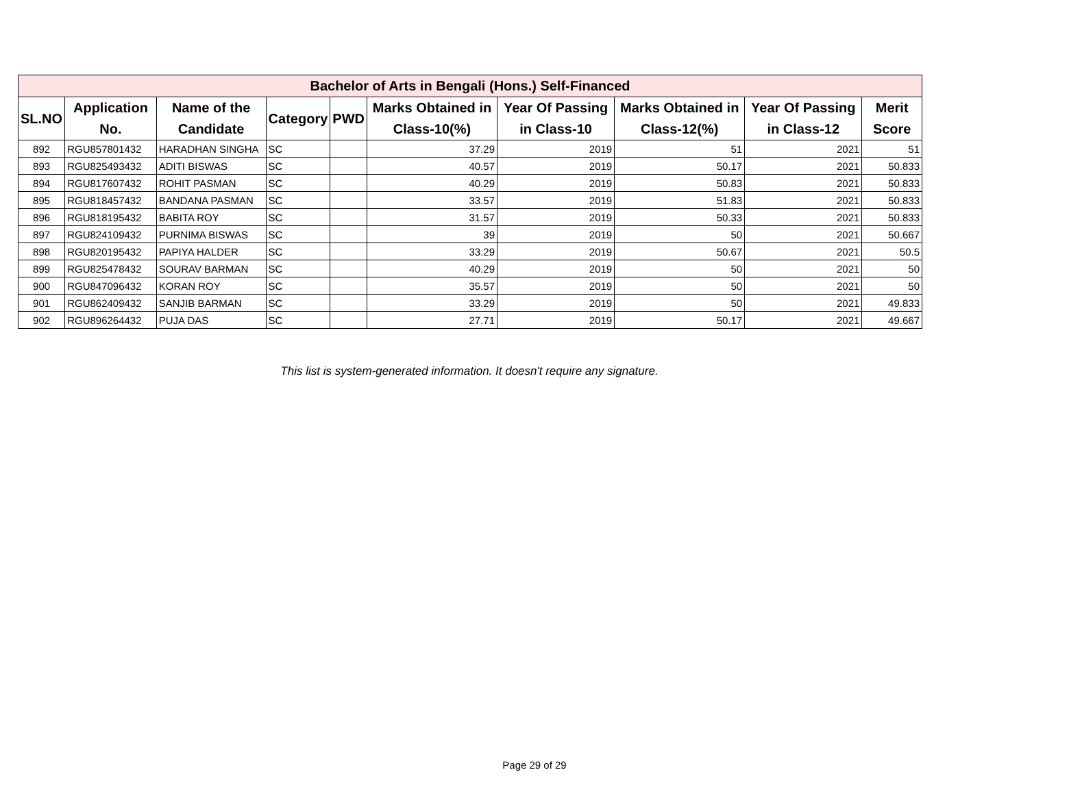| Bachelor of Arts in Bengali (Hons.) Self-Financed | | | | | | | | | |
| SL.NO | Application No. | Name of the Candidate | Category | PWD | Marks Obtained in Class-10(%) | Year Of Passing in Class-10 | Marks Obtained in Class-12(%) | Year Of Passing in Class-12 | Merit Score |
| 892 | RGU857801432 | HARADHAN SINGHA | SC | | 37.29 | 2019 | 51 | 2021 | 51 |
| 893 | RGU825493432 | ADITI BISWAS | SC | | 40.57 | 2019 | 50.17 | 2021 | 50.833 |
| 894 | RGU817607432 | ROHIT PASMAN | SC | | 40.29 | 2019 | 50.83 | 2021 | 50.833 |
| 895 | RGU818457432 | BANDANA PASMAN | SC | | 33.57 | 2019 | 51.83 | 2021 | 50.833 |
| 896 | RGU818195432 | BABITA ROY | SC | | 31.57 | 2019 | 50.33 | 2021 | 50.833 |
| 897 | RGU824109432 | PURNIMA BISWAS | SC | | 39 | 2019 | 50 | 2021 | 50.667 |
| 898 | RGU820195432 | PAPIYA HALDER | SC | | 33.29 | 2019 | 50.67 | 2021 | 50.5 |
| 899 | RGU825478432 | SOURAV BARMAN | SC | | 40.29 | 2019 | 50 | 2021 | 50 |
| 900 | RGU847096432 | KORAN ROY | SC | | 35.57 | 2019 | 50 | 2021 | 50 |
| 901 | RGU862409432 | SANJIB BARMAN | SC | | 33.29 | 2019 | 50 | 2021 | 49.833 |
| 902 | RGU896264432 | PUJA DAS | SC | | 27.71 | 2019 | 50.17 | 2021 | 49.667 |
This list is system-generated information. It doesn't require any signature.
Page 29 of 29